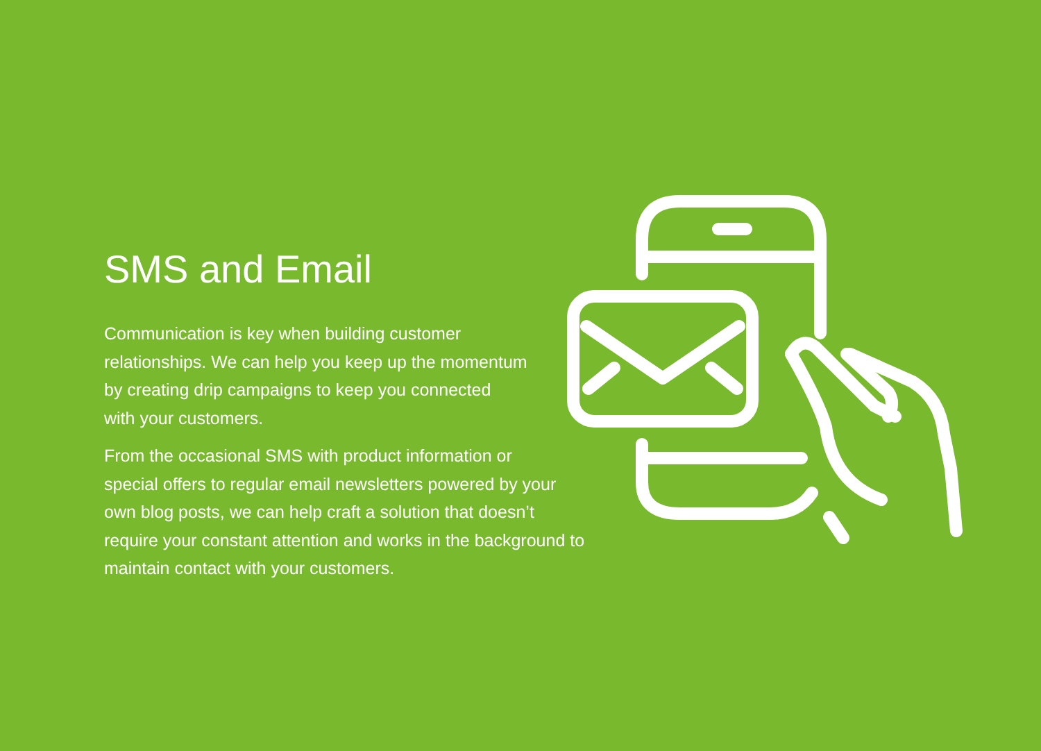SMS and Email
Communication is key when building customer
relationships. We can help you keep up the momentum
by creating drip campaigns to keep you connected
with your customers.
From the occasional SMS with product information or
special offers to regular email newsletters powered by your
own blog posts, we can help craft a solution that doesn’t
require your constant attention and works in the background to
maintain contact with your customers.